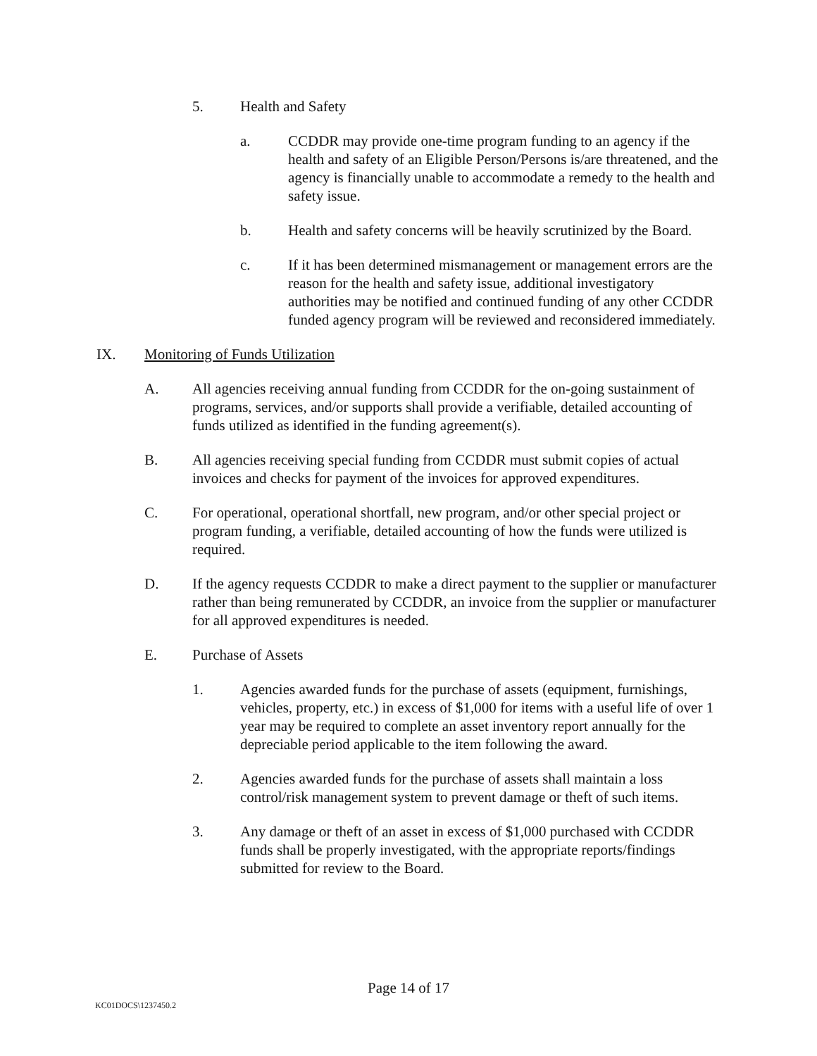5. Health and Safety
a. CCDDR may provide one-time program funding to an agency if the health and safety of an Eligible Person/Persons is/are threatened, and the agency is financially unable to accommodate a remedy to the health and safety issue.
b. Health and safety concerns will be heavily scrutinized by the Board.
c. If it has been determined mismanagement or management errors are the reason for the health and safety issue, additional investigatory authorities may be notified and continued funding of any other CCDDR funded agency program will be reviewed and reconsidered immediately.
IX. Monitoring of Funds Utilization
A. All agencies receiving annual funding from CCDDR for the on-going sustainment of programs, services, and/or supports shall provide a verifiable, detailed accounting of funds utilized as identified in the funding agreement(s).
B. All agencies receiving special funding from CCDDR must submit copies of actual invoices and checks for payment of the invoices for approved expenditures.
C. For operational, operational shortfall, new program, and/or other special project or program funding, a verifiable, detailed accounting of how the funds were utilized is required.
D. If the agency requests CCDDR to make a direct payment to the supplier or manufacturer rather than being remunerated by CCDDR, an invoice from the supplier or manufacturer for all approved expenditures is needed.
E. Purchase of Assets
1. Agencies awarded funds for the purchase of assets (equipment, furnishings, vehicles, property, etc.) in excess of $1,000 for items with a useful life of over 1 year may be required to complete an asset inventory report annually for the depreciable period applicable to the item following the award.
2. Agencies awarded funds for the purchase of assets shall maintain a loss control/risk management system to prevent damage or theft of such items.
3. Any damage or theft of an asset in excess of $1,000 purchased with CCDDR funds shall be properly investigated, with the appropriate reports/findings submitted for review to the Board.
Page 14 of 17
KC01DOCS\1237450.2